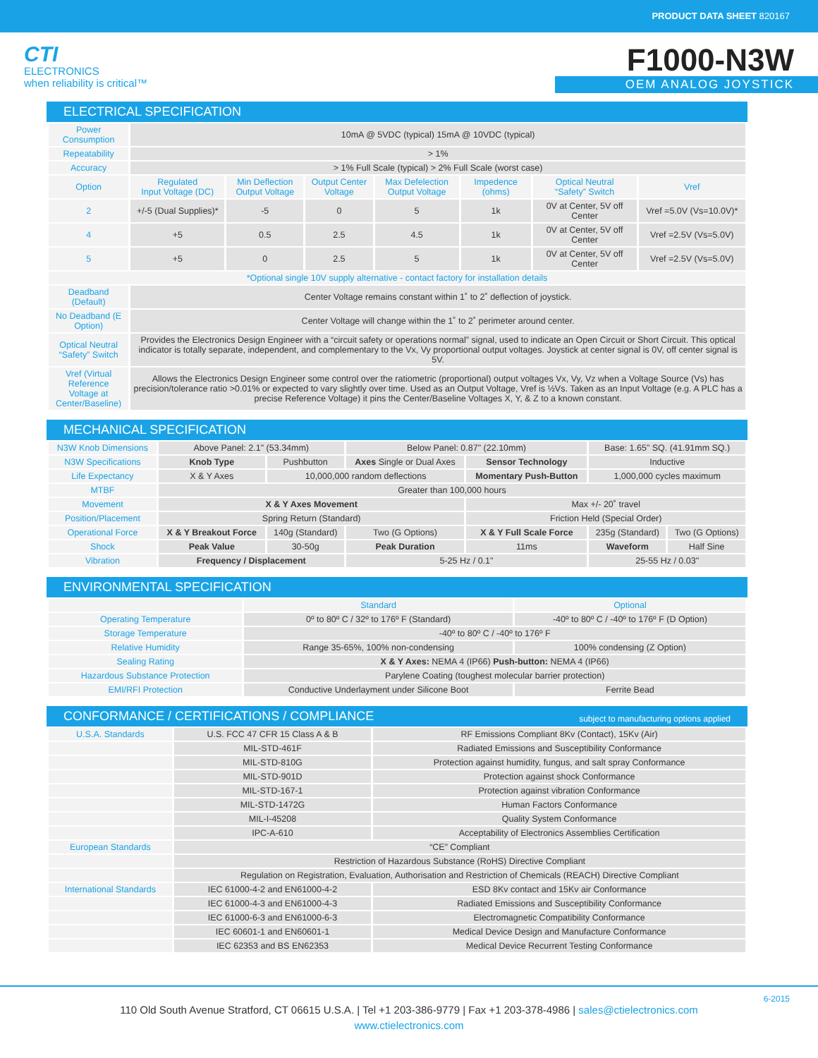PRODUCT DATA SHEET 820167
CTI
ELECTRONICS
when reliability is critical™
F1000-N3W
OEM ANALOG JOYSTICK
ELECTRICAL SPECIFICATION
| Power Consumption | 10mA @ 5VDC (typical) 15mA @ 10VDC (typical) | | | | | | |
| Repeatability | > 1% | | | | | | |
| Accuracy | > 1% Full Scale (typical) > 2% Full Scale (worst case) | | | | | | |
| Option | Regulated Input Voltage (DC) | Min Deflection Output Voltage | Output Center Voltage | Max Defelection Output Voltage | Impedence (ohms) | Optical Neutral “Safety” Switch | Vref |
| 2 | +/-5 (Dual Supplies)* | -5 | 0 | 5 | 1k | 0V at Center, 5V off Center | Vref =5.0V (Vs=10.0V)* |
| 4 | +5 | 0.5 | 2.5 | 4.5 | 1k | 0V at Center, 5V off Center | Vref =2.5V (Vs=5.0V) |
| 5 | +5 | 0 | 2.5 | 5 | 1k | 0V at Center, 5V off Center | Vref =2.5V (Vs=5.0V) |
| *Optional single 10V supply alternative - contact factory for installation details | | | | | | | |
| Deadband (Default) | Center Voltage remains constant within 1˚ to 2˚ deflection of joystick. | | | | | | |
| No Deadband (E Option) | Center Voltage will change within the 1˚ to 2˚ perimeter around center. | | | | | | |
| Optical Neutral “Safety” Switch | Provides the Electronics Design Engineer with a “circuit safety or operations normal” signal, used to indicate an Open Circuit or Short Circuit. This optical indicator is totally separate, independent, and complementary to the Vx, Vy proportional output voltages. Joystick at center signal is 0V, off center signal is 5V. | | | | | | |
| Vref (Virtual Reference Voltage at Center/Baseline) | Allows the Electronics Design Engineer some control over the ratiometric (proportional) output voltages Vx, Vy, Vz when a Voltage Source (Vs) has precision/tolerance ratio >0.01% or expected to vary slightly over time. Used as an Output Voltage, Vref is ½Vs. Taken as an Input Voltage (e.g. A PLC has a precise Reference Voltage) it pins the Center/Baseline Voltages X, Y, & Z to a known constant. | | | | | | |
MECHANICAL SPECIFICATION
| N3W Knob Dimensions | Above Panel: 2.1" (53.34mm) | | Below Panel: 0.87" (22.10mm) | | Base: 1.65" SQ. (41.91mm SQ.) | |
| N3W Specifications | Knob Type | Pushbutton | Axes Single or Dual Axes | Sensor Technology | Inductive | |
| Life Expectancy | X & Y Axes | 10,000,000 random deflections | | Momentary Push-Button | 1,000,000 cycles maximum | |
| MTBF | Greater than 100,000 hours | | | | | |
| Movement | X & Y Axes Movement | | | Max +/- 20˚ travel | | |
| Position/Placement | Spring Return (Standard) | | | Friction Held (Special Order) | | |
| Operational Force | X & Y Breakout Force | 140g (Standard) | Two (G Options) | X & Y Full Scale Force | 235g (Standard) | Two (G Options) |
| Shock | Peak Value | 30-50g | Peak Duration | 11ms | Waveform | Half Sine |
| Vibration | Frequency / Displacement | | 5-25 Hz / 0.1" | | 25-55 Hz / 0.03" | |
ENVIRONMENTAL SPECIFICATION
| | Standard | Optional |
| --- | --- | --- |
| Operating Temperature | 0º to 80º C / 32º to 176º F (Standard) | -40º to 80º C / -40º to 176º F (D Option) |
| Storage Temperature | -40º to 80º C / -40º to 176º F | |
| Relative Humidity | Range 35-65%, 100% non-condensing | 100% condensing (Z Option) |
| Sealing Rating | X & Y Axes: NEMA 4 (IP66) Push-button: NEMA 4 (IP66) | |
| Hazardous Substance Protection | Parylene Coating (toughest molecular barrier protection) | |
| EMI/RFI Protection | Conductive Underlayment under Silicone Boot | Ferrite Bead |
CONFORMANCE / CERTIFICATIONS / COMPLIANCE subject to manufacturing options applied
| U.S.A. Standards | U.S. FCC 47 CFR 15 Class A & B | RF Emissions Compliant 8Kv (Contact), 15Kv (Air) |
| | MIL-STD-461F | Radiated Emissions and Susceptibility Conformance |
| | MIL-STD-810G | Protection against humidity, fungus, and salt spray Conformance |
| | MIL-STD-901D | Protection against shock Conformance |
| | MIL-STD-167-1 | Protection against vibration Conformance |
| | MIL-STD-1472G | Human Factors Conformance |
| | MIL-I-45208 | Quality System Conformance |
| | IPC-A-610 | Acceptability of Electronics Assemblies Certification |
| European Standards | “CE” Compliant | |
| | Restriction of Hazardous Substance (RoHS) Directive Compliant | |
| | Regulation on Registration, Evaluation, Authorisation and Restriction of Chemicals (REACH) Directive Compliant | |
| International Standards | IEC 61000-4-2 and EN61000-4-2 | ESD 8Kv contact and 15Kv air Conformance |
| | IEC 61000-4-3 and EN61000-4-3 | Radiated Emissions and Susceptibility Conformance |
| | IEC 61000-6-3 and EN61000-6-3 | Electromagnetic Compatibility Conformance |
| | IEC 60601-1 and EN60601-1 | Medical Device Design and Manufacture Conformance |
| | IEC 62353 and BS EN62353 | Medical Device Recurrent Testing Conformance |
6-2015
110 Old South Avenue Stratford, CT 06615 U.S.A. | Tel +1 203-386-9779 | Fax +1 203-378-4986 | sales@ctielectronics.com
www.ctielectronics.com